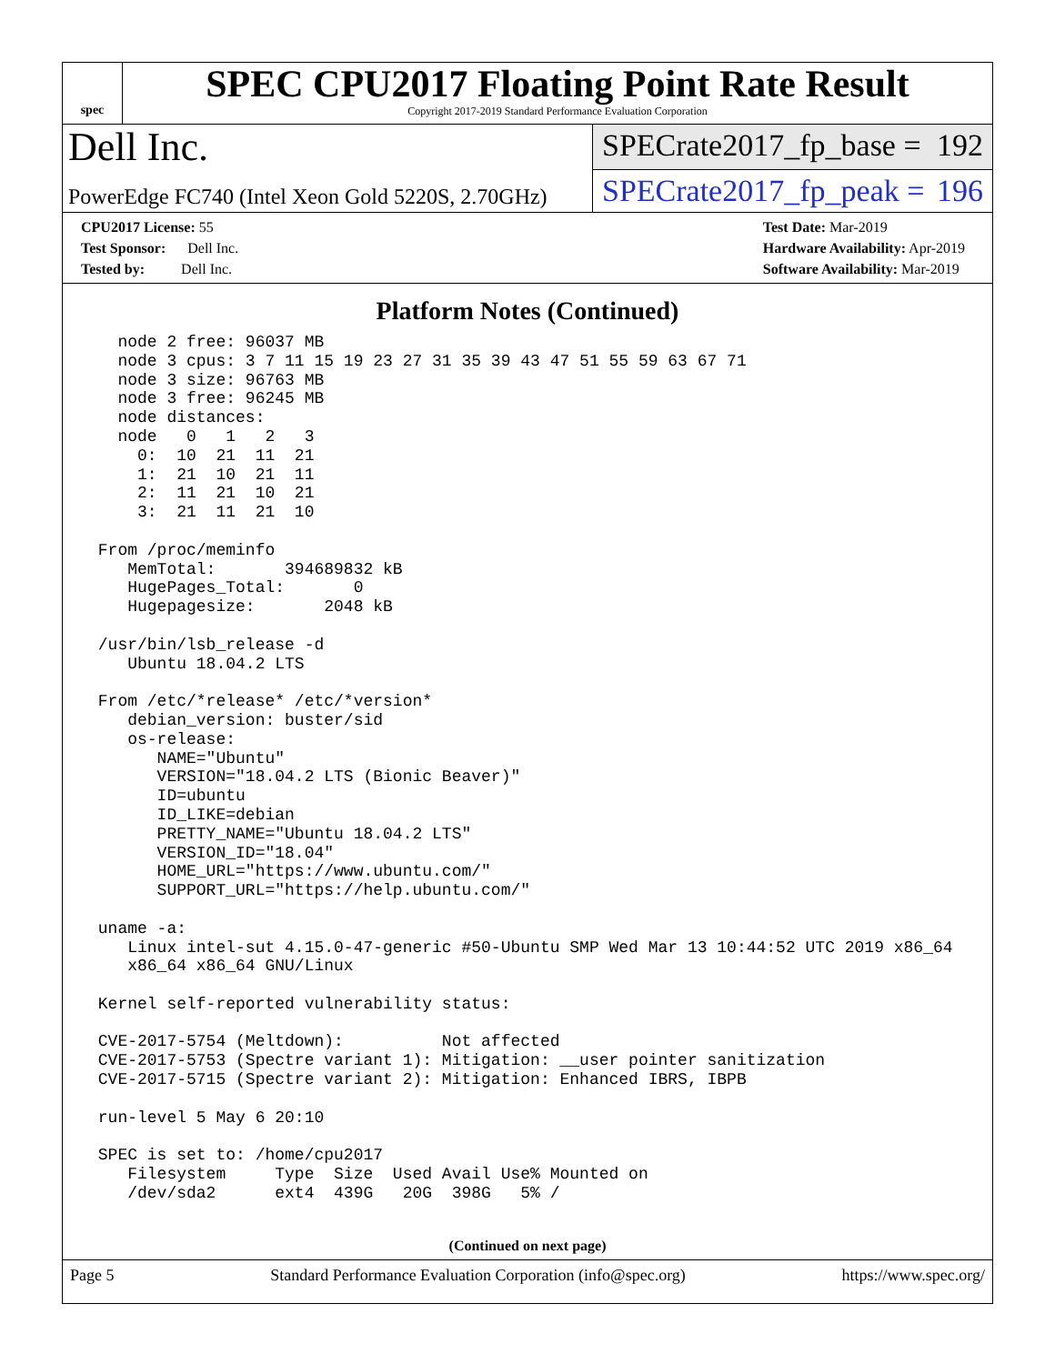spec
SPEC CPU2017 Floating Point Rate Result
Copyright 2017-2019 Standard Performance Evaluation Corporation
Dell Inc.
SPECrate2017_fp_base = 192
PowerEdge FC740 (Intel Xeon Gold 5220S, 2.70GHz)
SPECrate2017_fp_peak = 196
CPU2017 License: 55
Test Sponsor: Dell Inc.
Tested by: Dell Inc.
Test Date: Mar-2019
Hardware Availability: Apr-2019
Software Availability: Mar-2019
Platform Notes (Continued)
   node 2 free: 96037 MB
   node 3 cpus: 3 7 11 15 19 23 27 31 35 39 43 47 51 55 59 63 67 71
   node 3 size: 96763 MB
   node 3 free: 96245 MB
   node distances:
   node   0   1   2   3
     0:  10  21  11  21
     1:  21  10  21  11
     2:  11  21  10  21
     3:  21  11  21  10

 From /proc/meminfo
    MemTotal:       394689832 kB
    HugePages_Total:       0
    Hugepagesize:       2048 kB

 /usr/bin/lsb_release -d
    Ubuntu 18.04.2 LTS

 From /etc/*release* /etc/*version*
    debian_version: buster/sid
    os-release:
       NAME="Ubuntu"
       VERSION="18.04.2 LTS (Bionic Beaver)"
       ID=ubuntu
       ID_LIKE=debian
       PRETTY_NAME="Ubuntu 18.04.2 LTS"
       VERSION_ID="18.04"
       HOME_URL="https://www.ubuntu.com/"
       SUPPORT_URL="https://help.ubuntu.com/"

 uname -a:
    Linux intel-sut 4.15.0-47-generic #50-Ubuntu SMP Wed Mar 13 10:44:52 UTC 2019 x86_64
    x86_64 x86_64 GNU/Linux

 Kernel self-reported vulnerability status:

 CVE-2017-5754 (Meltdown):          Not affected
 CVE-2017-5753 (Spectre variant 1): Mitigation: __user pointer sanitization
 CVE-2017-5715 (Spectre variant 2): Mitigation: Enhanced IBRS, IBPB

 run-level 5 May 6 20:10

 SPEC is set to: /home/cpu2017
    Filesystem     Type  Size  Used Avail Use% Mounted on
    /dev/sda2      ext4  439G   20G  398G   5% /
(Continued on next page)
Page 5 Standard Performance Evaluation Corporation (info@spec.org) https://www.spec.org/